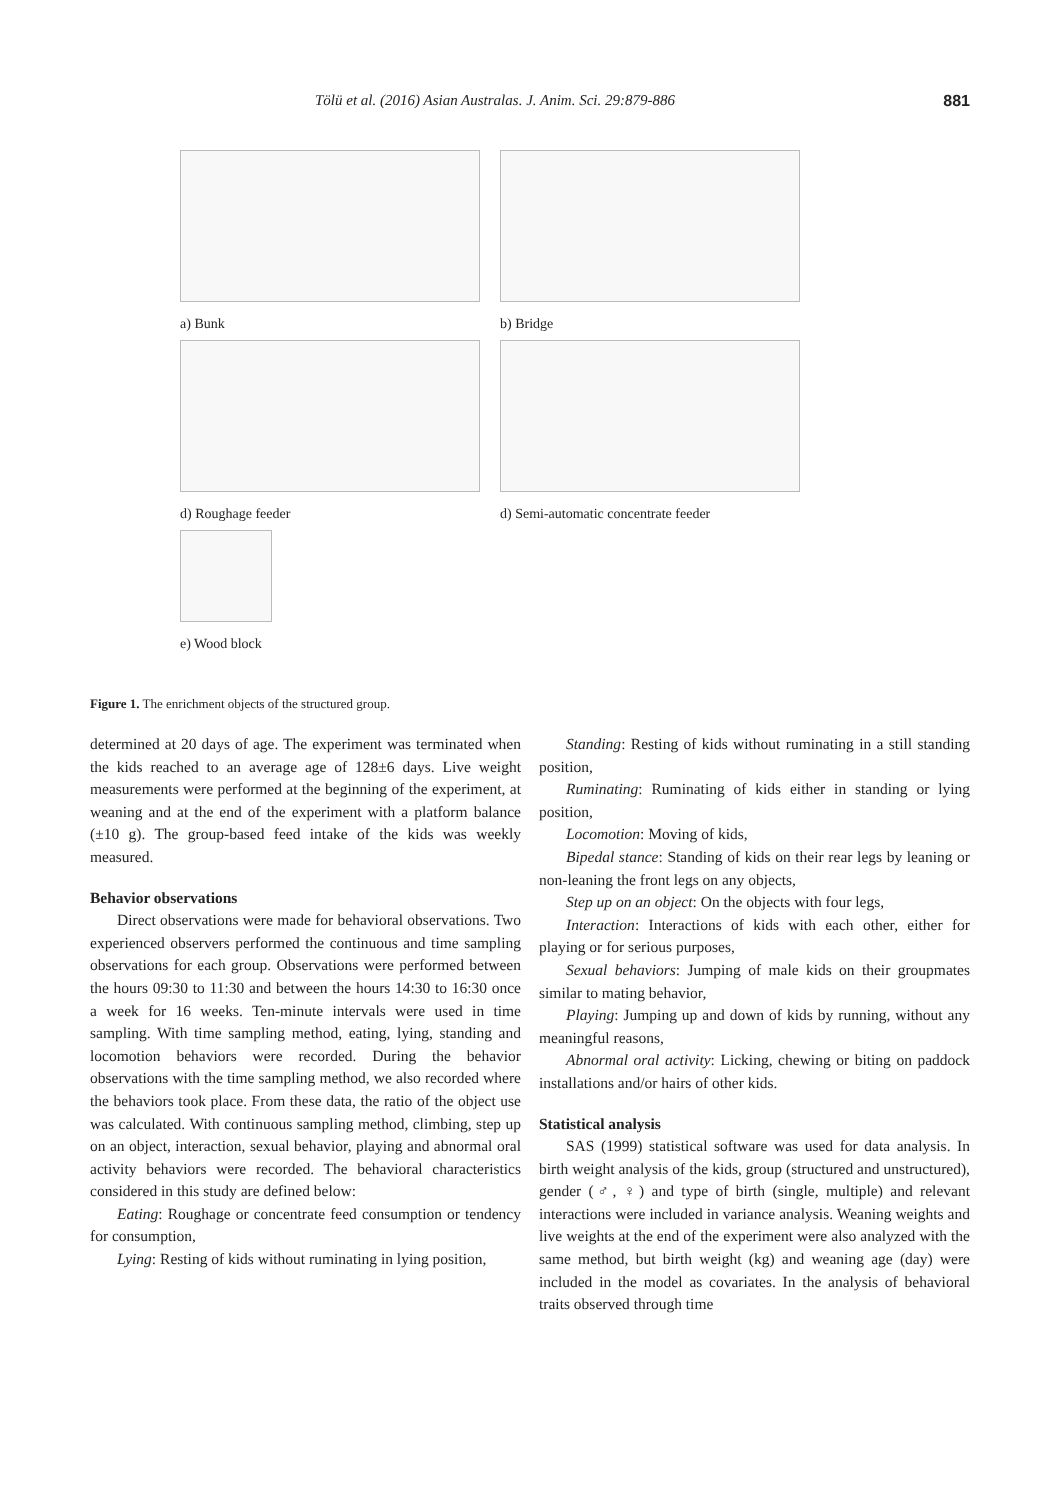Tölü et al. (2016) Asian Australas. J. Anim. Sci. 29:879-886 881
a) Bunk b) Bridge
d) Roughage feeder d) Semi-automatic concentrate feeder
e) Wood block
Figure 1. The enrichment objects of the structured group.
determined at 20 days of age. The experiment was terminated when the kids reached to an average age of 128±6 days. Live weight measurements were performed at the beginning of the experiment, at weaning and at the end of the experiment with a platform balance (±10 g). The group-based feed intake of the kids was weekly measured.
Behavior observations
Direct observations were made for behavioral observations. Two experienced observers performed the continuous and time sampling observations for each group. Observations were performed between the hours 09:30 to 11:30 and between the hours 14:30 to 16:30 once a week for 16 weeks. Ten-minute intervals were used in time sampling. With time sampling method, eating, lying, standing and locomotion behaviors were recorded. During the behavior observations with the time sampling method, we also recorded where the behaviors took place. From these data, the ratio of the object use was calculated. With continuous sampling method, climbing, step up on an object, interaction, sexual behavior, playing and abnormal oral activity behaviors were recorded. The behavioral characteristics considered in this study are defined below:
Eating: Roughage or concentrate feed consumption or tendency for consumption,
Lying: Resting of kids without ruminating in lying position,
Standing: Resting of kids without ruminating in a still standing position,
Ruminating: Ruminating of kids either in standing or lying position,
Locomotion: Moving of kids,
Bipedal stance: Standing of kids on their rear legs by leaning or non-leaning the front legs on any objects,
Step up on an object: On the objects with four legs,
Interaction: Interactions of kids with each other, either for playing or for serious purposes,
Sexual behaviors: Jumping of male kids on their groupmates similar to mating behavior,
Playing: Jumping up and down of kids by running, without any meaningful reasons,
Abnormal oral activity: Licking, chewing or biting on paddock installations and/or hairs of other kids.
Statistical analysis
SAS (1999) statistical software was used for data analysis. In birth weight analysis of the kids, group (structured and unstructured), gender (♂, ♀) and type of birth (single, multiple) and relevant interactions were included in variance analysis. Weaning weights and live weights at the end of the experiment were also analyzed with the same method, but birth weight (kg) and weaning age (day) were included in the model as covariates. In the analysis of behavioral traits observed through time